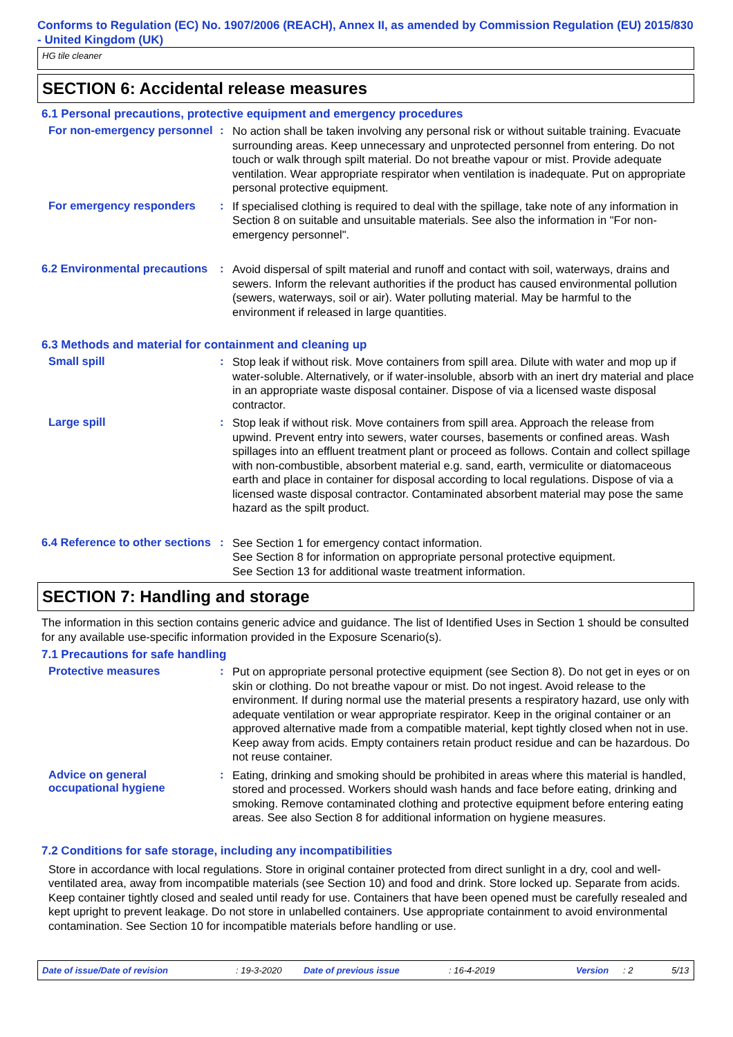Conforms to Regulation (EC) No. 1907/2006 (REACH), Annex II, as amended by Commission Regulation (EU) 2015/830 - United Kingdom (UK)
HG tile cleaner
SECTION 6: Accidental release measures
6.1 Personal precautions, protective equipment and emergency procedures
For non-emergency personnel
:
No action shall be taken involving any personal risk or without suitable training. Evacuate surrounding areas. Keep unnecessary and unprotected personnel from entering. Do not touch or walk through spilt material. Do not breathe vapour or mist. Provide adequate ventilation. Wear appropriate respirator when ventilation is inadequate. Put on appropriate personal protective equipment.
For emergency responders :
If specialised clothing is required to deal with the spillage, take note of any information in Section 8 on suitable and unsuitable materials. See also the information in "For non-emergency personnel".
6.2 Environmental precautions
:
Avoid dispersal of spilt material and runoff and contact with soil, waterways, drains and sewers. Inform the relevant authorities if the product has caused environmental pollution (sewers, waterways, soil or air). Water polluting material. May be harmful to the environment if released in large quantities.
6.3 Methods and material for containment and cleaning up
Small spill :
Stop leak if without risk. Move containers from spill area. Dilute with water and mop up if water-soluble. Alternatively, or if water-insoluble, absorb with an inert dry material and place in an appropriate waste disposal container. Dispose of via a licensed waste disposal contractor.
Large spill :
Stop leak if without risk. Move containers from spill area. Approach the release from upwind. Prevent entry into sewers, water courses, basements or confined areas. Wash spillages into an effluent treatment plant or proceed as follows. Contain and collect spillage with non-combustible, absorbent material e.g. sand, earth, vermiculite or diatomaceous earth and place in container for disposal according to local regulations. Dispose of via a licensed waste disposal contractor. Contaminated absorbent material may pose the same hazard as the spilt product.
6.4 Reference to other sections
:
See Section 1 for emergency contact information.
See Section 8 for information on appropriate personal protective equipment.
See Section 13 for additional waste treatment information.
SECTION 7: Handling and storage
The information in this section contains generic advice and guidance. The list of Identified Uses in Section 1 should be consulted for any available use-specific information provided in the Exposure Scenario(s).
7.1 Precautions for safe handling
Protective measures :
Put on appropriate personal protective equipment (see Section 8). Do not get in eyes or on skin or clothing. Do not breathe vapour or mist. Do not ingest. Avoid release to the environment. If during normal use the material presents a respiratory hazard, use only with adequate ventilation or wear appropriate respirator. Keep in the original container or an approved alternative made from a compatible material, kept tightly closed when not in use. Keep away from acids. Empty containers retain product residue and can be hazardous. Do not reuse container.
Advice on general occupational hygiene
:
Eating, drinking and smoking should be prohibited in areas where this material is handled, stored and processed. Workers should wash hands and face before eating, drinking and smoking. Remove contaminated clothing and protective equipment before entering eating areas. See also Section 8 for additional information on hygiene measures.
7.2 Conditions for safe storage, including any incompatibilities
Store in accordance with local regulations. Store in original container protected from direct sunlight in a dry, cool and well-ventilated area, away from incompatible materials (see Section 10) and food and drink. Store locked up. Separate from acids. Keep container tightly closed and sealed until ready for use. Containers that have been opened must be carefully resealed and kept upright to prevent leakage. Do not store in unlabelled containers. Use appropriate containment to avoid environmental contamination. See Section 10 for incompatible materials before handling or use.
Date of issue/Date of revision: 19-3-2020 Date of previous issue: 16-4-2019 Version: 2 5/13